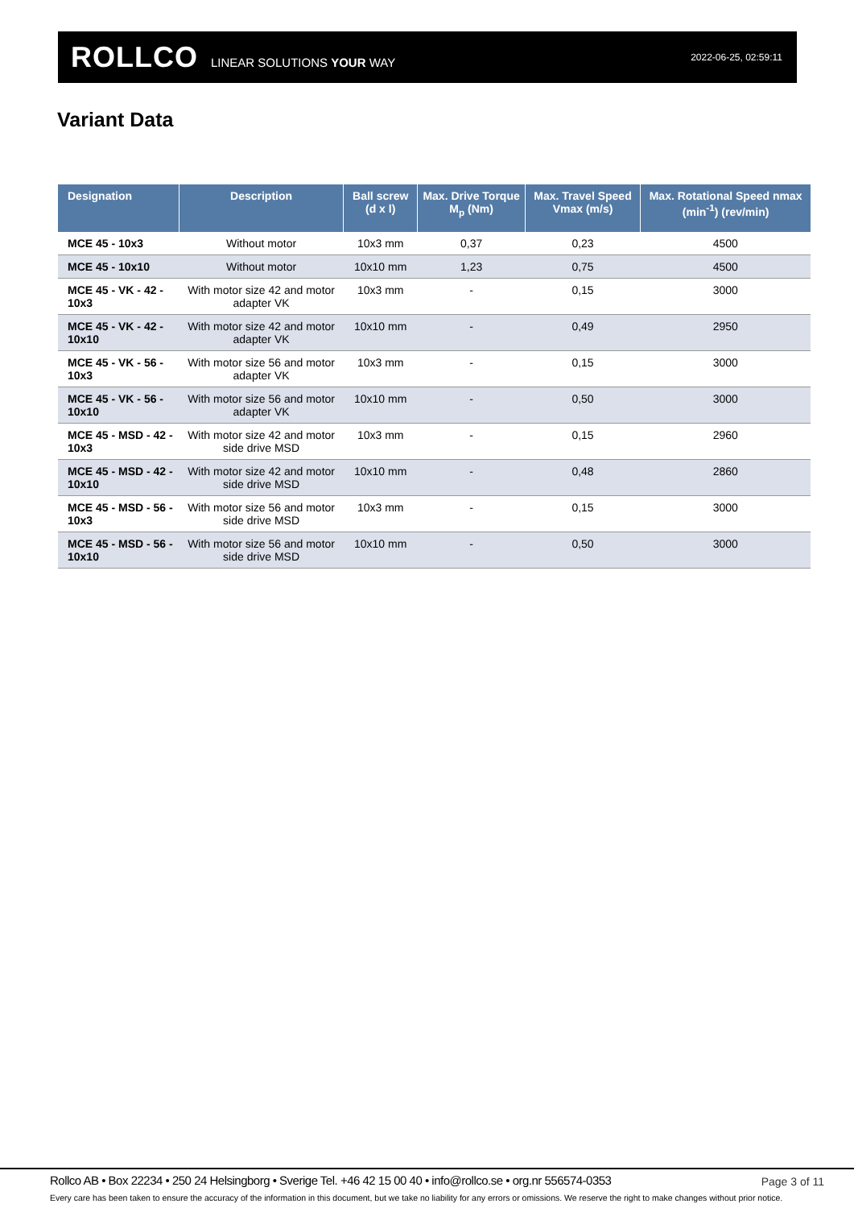ROLLCO LINEAR SOLUTIONS YOUR WAY
2022-06-25, 02:59:11
Variant Data
| Designation | Description | Ball screw (d x l) | Max. Drive Torque M<sub>p</sub> (Nm) | Max. Travel Speed Vmax (m/s) | Max. Rotational Speed nmax (min<sup>-1</sup>) (rev/min) |
| --- | --- | --- | --- | --- | --- |
| MCE 45 - 10x3 | Without motor | 10x3 mm | 0,37 | 0,23 | 4500 |
| MCE 45 - 10x10 | Without motor | 10x10 mm | 1,23 | 0,75 | 4500 |
| MCE 45 - VK - 42 - 10x3 | With motor size 42 and motor adapter VK | 10x3 mm | - | 0,15 | 3000 |
| MCE 45 - VK - 42 - 10x10 | With motor size 42 and motor adapter VK | 10x10 mm | - | 0,49 | 2950 |
| MCE 45 - VK - 56 - 10x3 | With motor size 56 and motor adapter VK | 10x3 mm | - | 0,15 | 3000 |
| MCE 45 - VK - 56 - 10x10 | With motor size 56 and motor adapter VK | 10x10 mm | - | 0,50 | 3000 |
| MCE 45 - MSD - 42 - 10x3 | With motor size 42 and motor side drive MSD | 10x3 mm | - | 0,15 | 2960 |
| MCE 45 - MSD - 42 - 10x10 | With motor size 42 and motor side drive MSD | 10x10 mm | - | 0,48 | 2860 |
| MCE 45 - MSD - 56 - 10x3 | With motor size 56 and motor side drive MSD | 10x3 mm | - | 0,15 | 3000 |
| MCE 45 - MSD - 56 - 10x10 | With motor size 56 and motor side drive MSD | 10x10 mm | - | 0,50 | 3000 |
Rollco AB • Box 22234 • 250 24 Helsingborg • Sverige Tel. +46 42 15 00 40 • info@rollco.se • org.nr 556574-0353
Page 3 of 11
Every care has been taken to ensure the accuracy of the information in this document, but we take no liability for any errors or omissions. We reserve the right to make changes without prior notice.